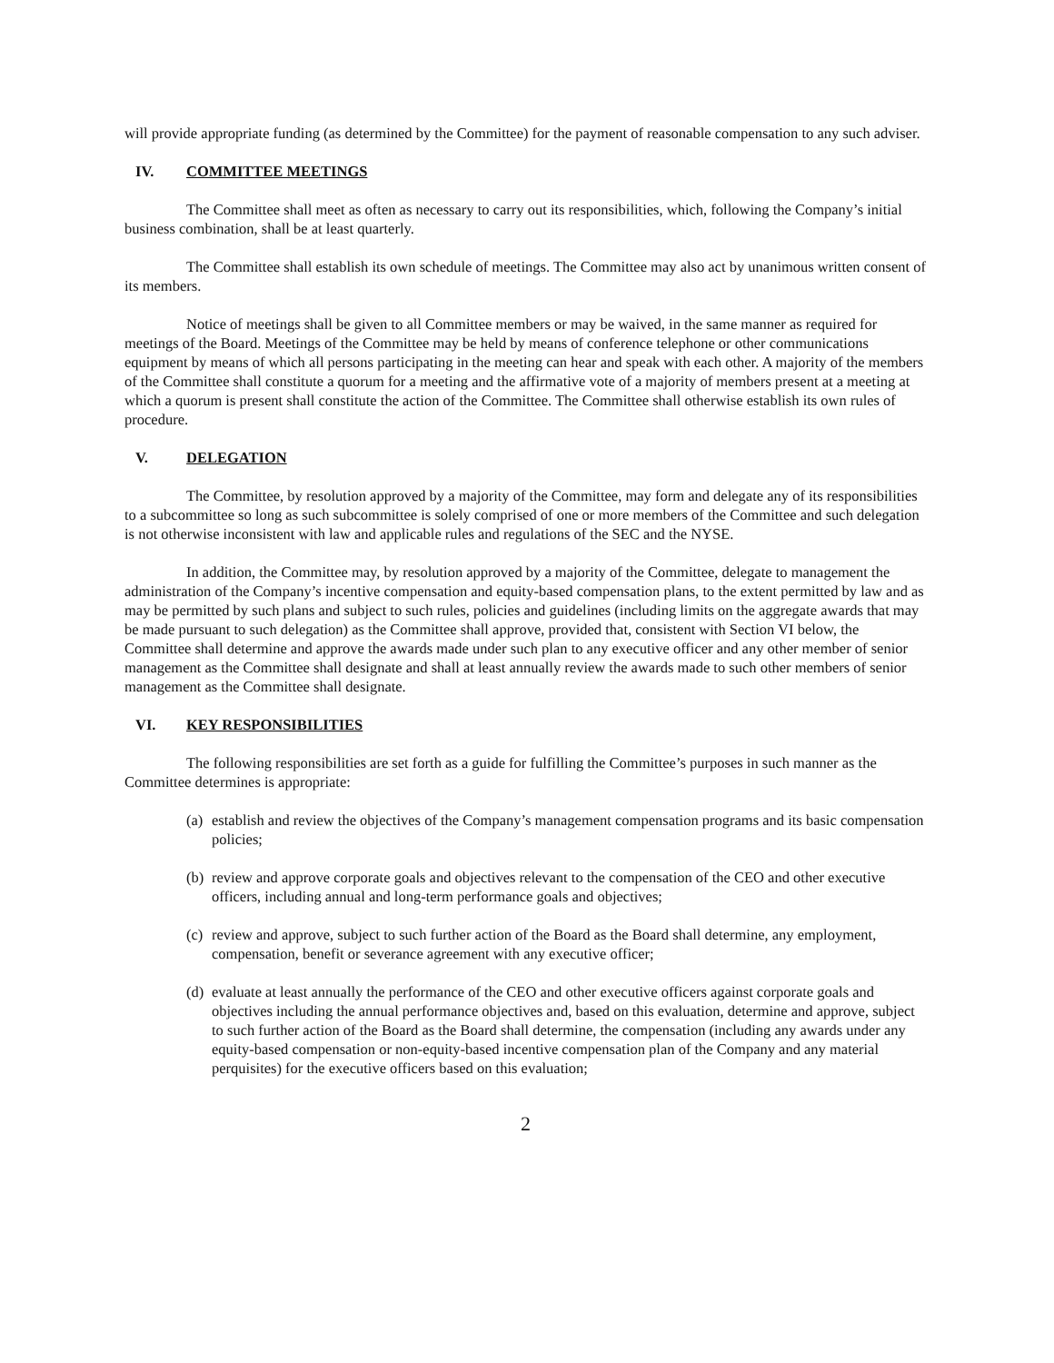will provide appropriate funding (as determined by the Committee) for the payment of reasonable compensation to any such adviser.
IV. COMMITTEE MEETINGS
The Committee shall meet as often as necessary to carry out its responsibilities, which, following the Company’s initial business combination, shall be at least quarterly.
The Committee shall establish its own schedule of meetings. The Committee may also act by unanimous written consent of its members.
Notice of meetings shall be given to all Committee members or may be waived, in the same manner as required for meetings of the Board. Meetings of the Committee may be held by means of conference telephone or other communications equipment by means of which all persons participating in the meeting can hear and speak with each other. A majority of the members of the Committee shall constitute a quorum for a meeting and the affirmative vote of a majority of members present at a meeting at which a quorum is present shall constitute the action of the Committee. The Committee shall otherwise establish its own rules of procedure.
V. DELEGATION
The Committee, by resolution approved by a majority of the Committee, may form and delegate any of its responsibilities to a subcommittee so long as such subcommittee is solely comprised of one or more members of the Committee and such delegation is not otherwise inconsistent with law and applicable rules and regulations of the SEC and the NYSE.
In addition, the Committee may, by resolution approved by a majority of the Committee, delegate to management the administration of the Company’s incentive compensation and equity-based compensation plans, to the extent permitted by law and as may be permitted by such plans and subject to such rules, policies and guidelines (including limits on the aggregate awards that may be made pursuant to such delegation) as the Committee shall approve, provided that, consistent with Section VI below, the Committee shall determine and approve the awards made under such plan to any executive officer and any other member of senior management as the Committee shall designate and shall at least annually review the awards made to such other members of senior management as the Committee shall designate.
VI. KEY RESPONSIBILITIES
The following responsibilities are set forth as a guide for fulfilling the Committee’s purposes in such manner as the Committee determines is appropriate:
(a) establish and review the objectives of the Company’s management compensation programs and its basic compensation policies;
(b) review and approve corporate goals and objectives relevant to the compensation of the CEO and other executive officers, including annual and long-term performance goals and objectives;
(c) review and approve, subject to such further action of the Board as the Board shall determine, any employment, compensation, benefit or severance agreement with any executive officer;
(d) evaluate at least annually the performance of the CEO and other executive officers against corporate goals and objectives including the annual performance objectives and, based on this evaluation, determine and approve, subject to such further action of the Board as the Board shall determine, the compensation (including any awards under any equity-based compensation or non-equity-based incentive compensation plan of the Company and any material perquisites) for the executive officers based on this evaluation;
2